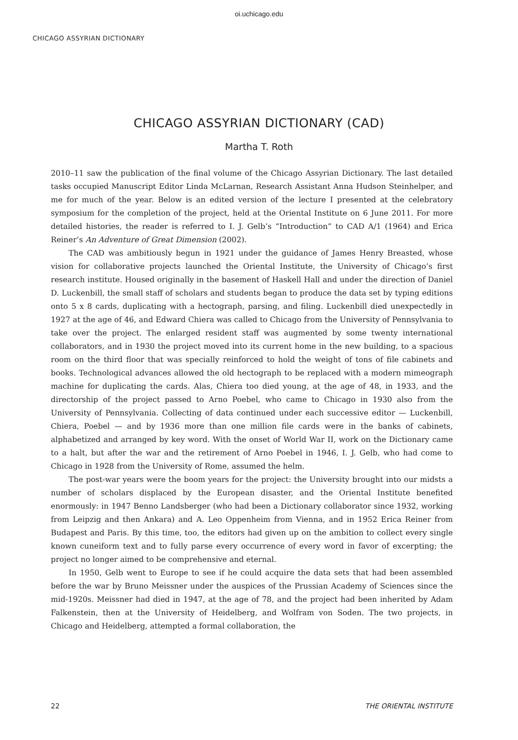oi.uchicago.edu
CHICAGO ASSYRIAN DICTIONARY
CHICAGO ASSYRIAN DICTIONARY (CAD)
Martha T. Roth
2010–11 saw the publication of the final volume of the Chicago Assyrian Dictionary. The last detailed tasks occupied Manuscript Editor Linda McLarnan, Research Assistant Anna Hudson Steinhelper, and me for much of the year. Below is an edited version of the lecture I presented at the celebratory symposium for the completion of the project, held at the Oriental Institute on 6 June 2011. For more detailed histories, the reader is referred to I. J. Gelb’s “Introduction” to CAD A/1 (1964) and Erica Reiner’s An Adventure of Great Dimension (2002).
The CAD was ambitiously begun in 1921 under the guidance of James Henry Breasted, whose vision for collaborative projects launched the Oriental Institute, the University of Chicago’s first research institute. Housed originally in the basement of Haskell Hall and under the direction of Daniel D. Luckenbill, the small staff of scholars and students began to produce the data set by typing editions onto 5 x 8 cards, duplicating with a hectograph, parsing, and filing. Luckenbill died unexpectedly in 1927 at the age of 46, and Edward Chiera was called to Chicago from the University of Pennsylvania to take over the project. The enlarged resident staff was augmented by some twenty international collaborators, and in 1930 the project moved into its current home in the new building, to a spacious room on the third floor that was specially reinforced to hold the weight of tons of file cabinets and books. Technological advances allowed the old hectograph to be replaced with a modern mimeograph machine for duplicating the cards. Alas, Chiera too died young, at the age of 48, in 1933, and the directorship of the project passed to Arno Poebel, who came to Chicago in 1930 also from the University of Pennsylvania. Collecting of data continued under each successive editor — Luckenbill, Chiera, Poebel — and by 1936 more than one million file cards were in the banks of cabinets, alphabetized and arranged by key word. With the onset of World War II, work on the Dictionary came to a halt, but after the war and the retirement of Arno Poebel in 1946, I. J. Gelb, who had come to Chicago in 1928 from the University of Rome, assumed the helm.
The post-war years were the boom years for the project: the University brought into our midsts a number of scholars displaced by the European disaster, and the Oriental Institute benefited enormously: in 1947 Benno Landsberger (who had been a Dictionary collaborator since 1932, working from Leipzig and then Ankara) and A. Leo Oppenheim from Vienna, and in 1952 Erica Reiner from Budapest and Paris. By this time, too, the editors had given up on the ambition to collect every single known cuneiform text and to fully parse every occurrence of every word in favor of excerpting; the project no longer aimed to be comprehensive and eternal.
In 1950, Gelb went to Europe to see if he could acquire the data sets that had been assembled before the war by Bruno Meissner under the auspices of the Prussian Academy of Sciences since the mid-1920s. Meissner had died in 1947, at the age of 78, and the project had been inherited by Adam Falkenstein, then at the University of Heidelberg, and Wolfram von Soden. The two projects, in Chicago and Heidelberg, attempted a formal collaboration, the
22 THE ORIENTAL INSTITUTE